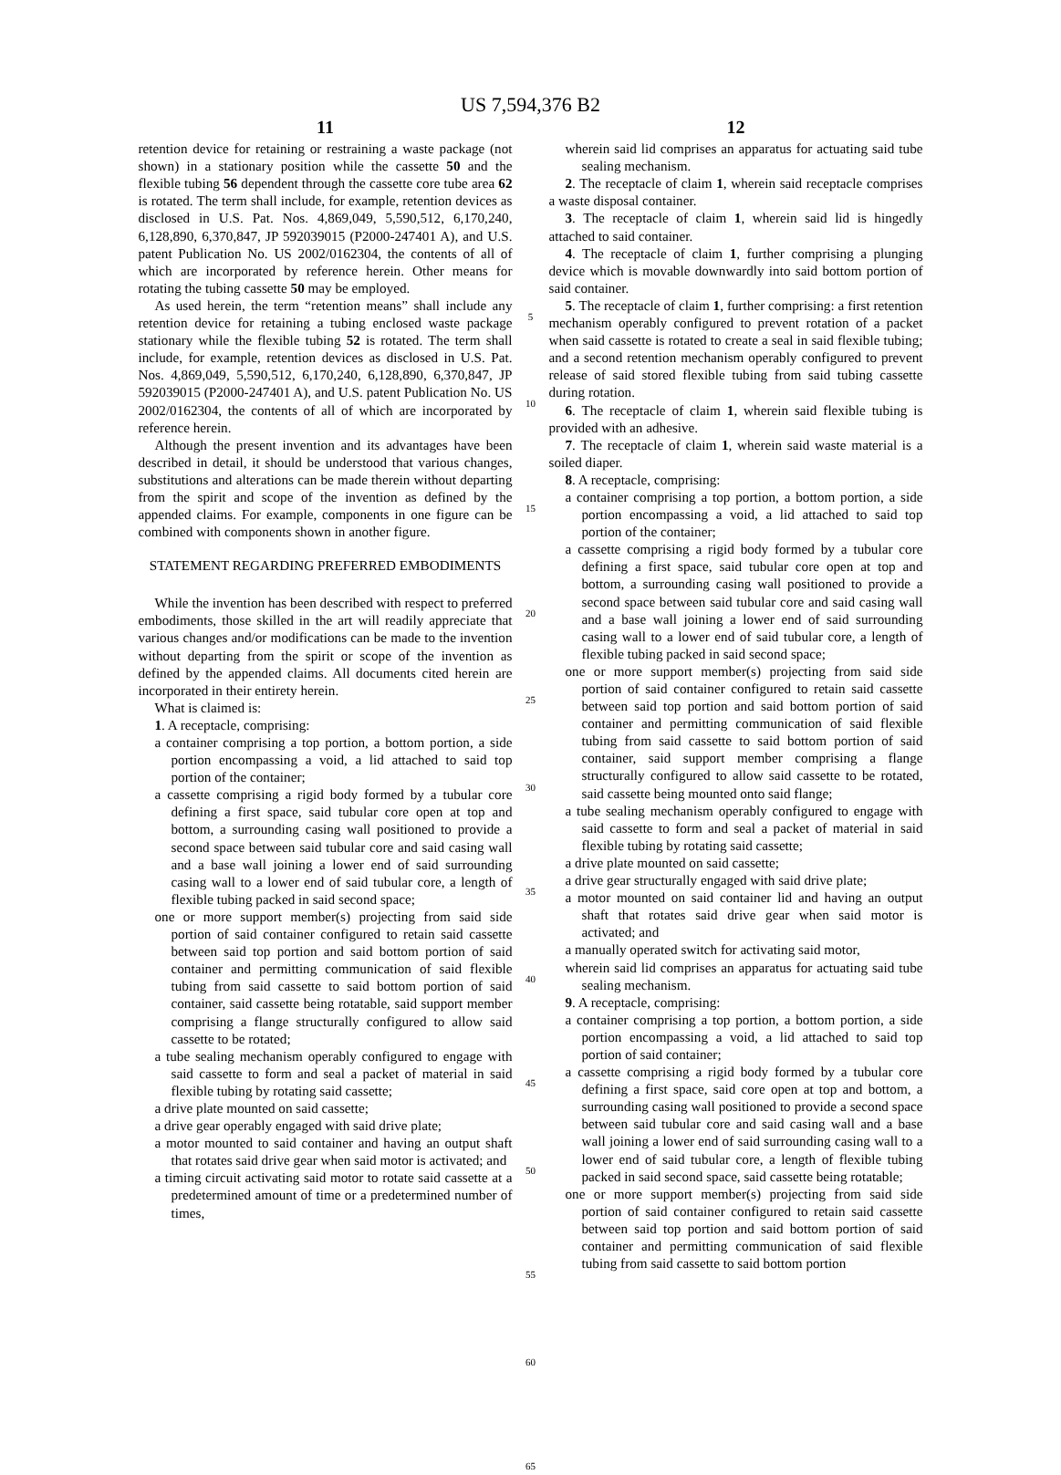US 7,594,376 B2
11
retention device for retaining or restraining a waste package (not shown) in a stationary position while the cassette 50 and the flexible tubing 56 dependent through the cassette core tube area 62 is rotated. The term shall include, for example, retention devices as disclosed in U.S. Pat. Nos. 4,869,049, 5,590,512, 6,170,240, 6,128,890, 6,370,847, JP 592039015 (P2000-247401 A), and U.S. patent Publication No. US 2002/0162304, the contents of all of which are incorporated by reference herein. Other means for rotating the tubing cassette 50 may be employed.
As used herein, the term “retention means” shall include any retention device for retaining a tubing enclosed waste package stationary while the flexible tubing 52 is rotated. The term shall include, for example, retention devices as disclosed in U.S. Pat. Nos. 4,869,049, 5,590,512, 6,170,240, 6,128,890, 6,370,847, JP 592039015 (P2000-247401 A), and U.S. patent Publication No. US 2002/0162304, the contents of all of which are incorporated by reference herein.
Although the present invention and its advantages have been described in detail, it should be understood that various changes, substitutions and alterations can be made therein without departing from the spirit and scope of the invention as defined by the appended claims. For example, components in one figure can be combined with components shown in another figure.
STATEMENT REGARDING PREFERRED EMBODIMENTS
While the invention has been described with respect to preferred embodiments, those skilled in the art will readily appreciate that various changes and/or modifications can be made to the invention without departing from the spirit or scope of the invention as defined by the appended claims. All documents cited herein are incorporated in their entirety herein.
What is claimed is:
1. A receptacle, comprising:
a container comprising a top portion, a bottom portion, a side portion encompassing a void, a lid attached to said top portion of the container;
a cassette comprising a rigid body formed by a tubular core defining a first space, said tubular core open at top and bottom, a surrounding casing wall positioned to provide a second space between said tubular core and said casing wall and a base wall joining a lower end of said surrounding casing wall to a lower end of said tubular core, a length of flexible tubing packed in said second space;
one or more support member(s) projecting from said side portion of said container configured to retain said cassette between said top portion and said bottom portion of said container and permitting communication of said flexible tubing from said cassette to said bottom portion of said container, said cassette being rotatable, said support member comprising a flange structurally configured to allow said cassette to be rotated;
a tube sealing mechanism operably configured to engage with said cassette to form and seal a packet of material in said flexible tubing by rotating said cassette;
a drive plate mounted on said cassette;
a drive gear operably engaged with said drive plate;
a motor mounted to said container and having an output shaft that rotates said drive gear when said motor is activated; and
a timing circuit activating said motor to rotate said cassette at a predetermined amount of time or a predetermined number of times,
5
10
15
20
25
30
35
40
45
50
55
60
65
12
wherein said lid comprises an apparatus for actuating said tube sealing mechanism.
2. The receptacle of claim 1, wherein said receptacle comprises a waste disposal container.
3. The receptacle of claim 1, wherein said lid is hingedly attached to said container.
4. The receptacle of claim 1, further comprising a plunging device which is movable downwardly into said bottom portion of said container.
5. The receptacle of claim 1, further comprising: a first retention mechanism operably configured to prevent rotation of a packet when said cassette is rotated to create a seal in said flexible tubing; and a second retention mechanism operably configured to prevent release of said stored flexible tubing from said tubing cassette during rotation.
6. The receptacle of claim 1, wherein said flexible tubing is provided with an adhesive.
7. The receptacle of claim 1, wherein said waste material is a soiled diaper.
8. A receptacle, comprising:
a container comprising a top portion, a bottom portion, a side portion encompassing a void, a lid attached to said top portion of the container;
a cassette comprising a rigid body formed by a tubular core defining a first space, said tubular core open at top and bottom, a surrounding casing wall positioned to provide a second space between said tubular core and said casing wall and a base wall joining a lower end of said surrounding casing wall to a lower end of said tubular core, a length of flexible tubing packed in said second space;
one or more support member(s) projecting from said side portion of said container configured to retain said cassette between said top portion and said bottom portion of said container and permitting communication of said flexible tubing from said cassette to said bottom portion of said container, said support member comprising a flange structurally configured to allow said cassette to be rotated, said cassette being mounted onto said flange;
a tube sealing mechanism operably configured to engage with said cassette to form and seal a packet of material in said flexible tubing by rotating said cassette;
a drive plate mounted on said cassette;
a drive gear structurally engaged with said drive plate;
a motor mounted on said container lid and having an output shaft that rotates said drive gear when said motor is activated; and
a manually operated switch for activating said motor,
wherein said lid comprises an apparatus for actuating said tube sealing mechanism.
9. A receptacle, comprising:
a container comprising a top portion, a bottom portion, a side portion encompassing a void, a lid attached to said top portion of said container;
a cassette comprising a rigid body formed by a tubular core defining a first space, said core open at top and bottom, a surrounding casing wall positioned to provide a second space between said tubular core and said casing wall and a base wall joining a lower end of said surrounding casing wall to a lower end of said tubular core, a length of flexible tubing packed in said second space, said cassette being rotatable;
one or more support member(s) projecting from said side portion of said container configured to retain said cassette between said top portion and said bottom portion of said container and permitting communication of said flexible tubing from said cassette to said bottom portion